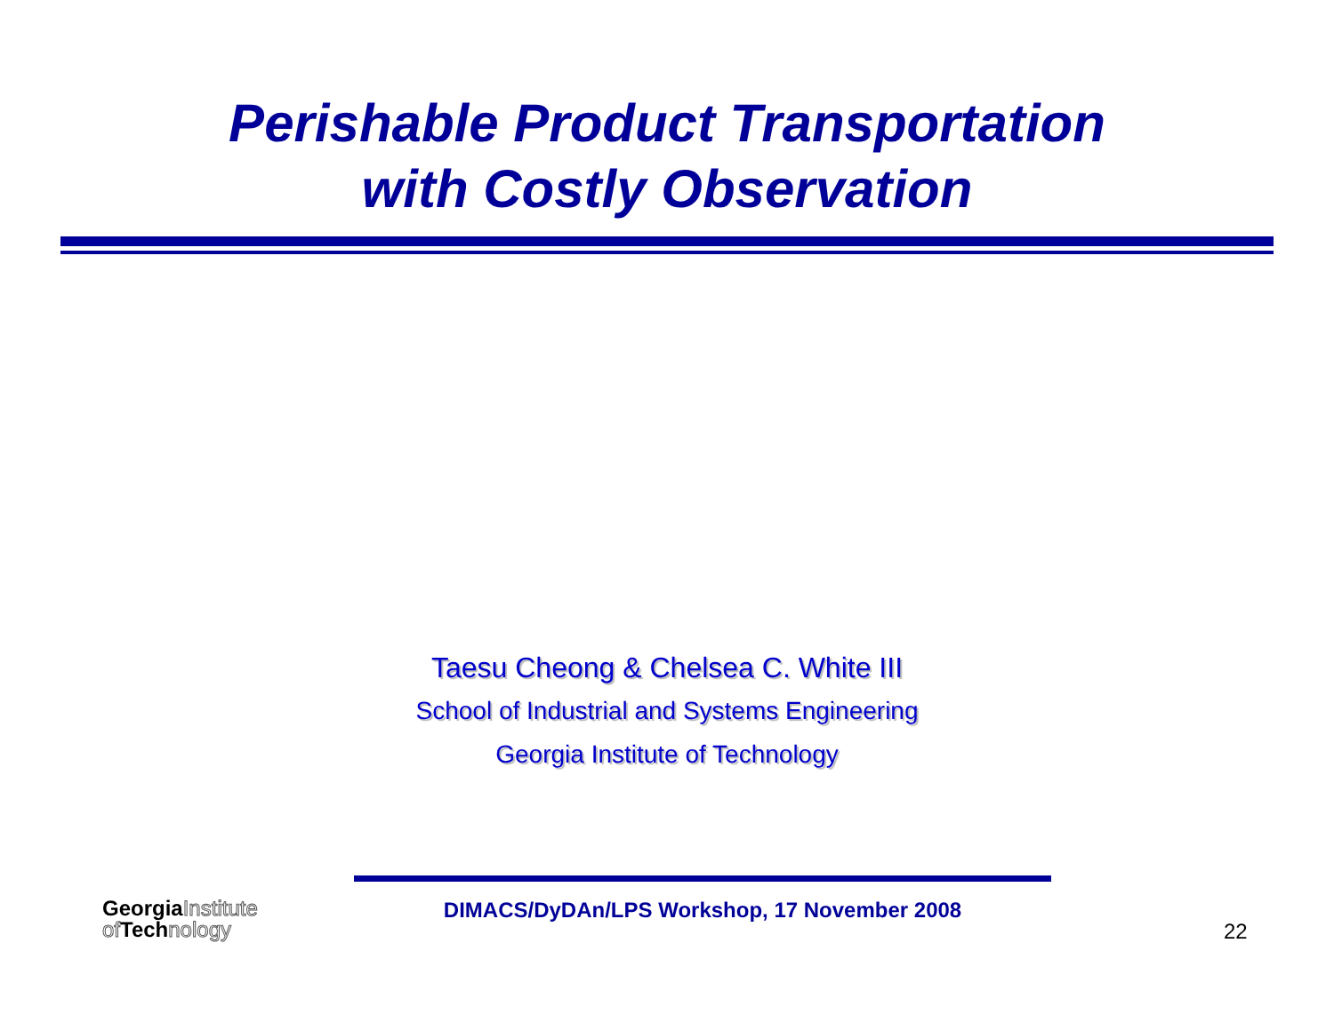Perishable Product Transportation
with Costly Observation
Taesu Cheong & Chelsea C. White III
School of Industrial and Systems Engineering
Georgia Institute of Technology
Georgia Institute
of Tech nology
DIMACS/DyDAn/LPS Workshop, 17 November 2008
22